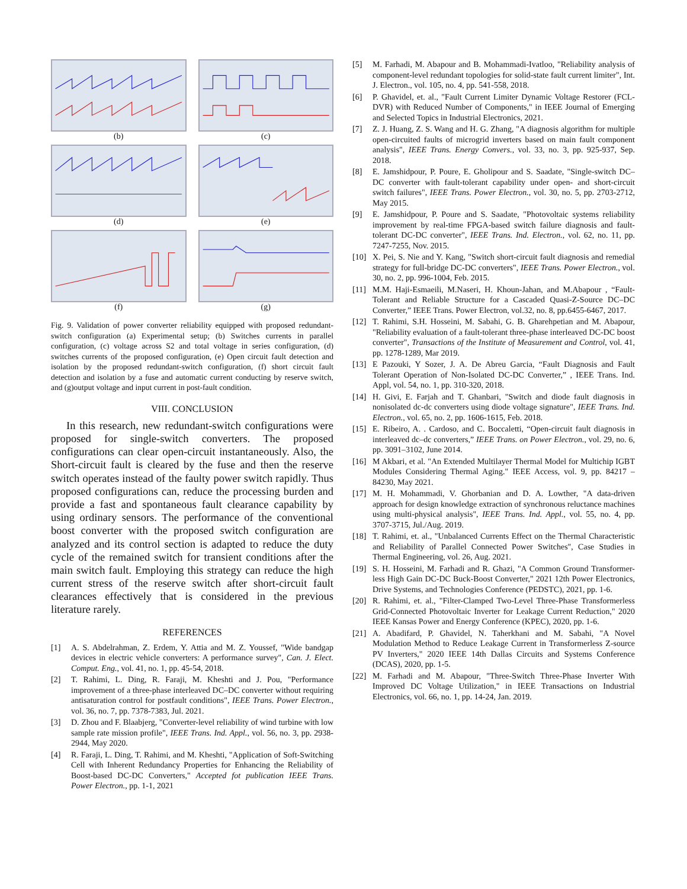(b)
(c)
(d)
(e)
(f)
(g)
Fig. 9. Validation of power converter reliability equipped with proposed redundant-switch configuration (a) Experimental setup; (b) Switches currents in parallel configuration, (c) voltage across S2 and total voltage in series configuration, (d) switches currents of the proposed configuration, (e) Open circuit fault detection and isolation by the proposed redundant-switch configuration, (f) short circuit fault detection and isolation by a fuse and automatic current conducting by reserve switch, and (g)output voltage and input current in post-fault condition.
VIII. CONCLUSION
In this research, new redundant-switch configurations were proposed for single-switch converters. The proposed configurations can clear open-circuit instantaneously. Also, the Short-circuit fault is cleared by the fuse and then the reserve switch operates instead of the faulty power switch rapidly. Thus proposed configurations can, reduce the processing burden and provide a fast and spontaneous fault clearance capability by using ordinary sensors. The performance of the conventional boost converter with the proposed switch configuration are analyzed and its control section is adapted to reduce the duty cycle of the remained switch for transient conditions after the main switch fault. Employing this strategy can reduce the high current stress of the reserve switch after short-circuit fault clearances effectively that is considered in the previous literature rarely.
REFERENCES
[1] A. S. Abdelrahman, Z. Erdem, Y. Attia and M. Z. Youssef, "Wide bandgap devices in electric vehicle converters: A performance survey", Can. J. Elect. Comput. Eng., vol. 41, no. 1, pp. 45-54, 2018.
[2] T. Rahimi, L. Ding, R. Faraji, M. Kheshti and J. Pou, "Performance improvement of a three-phase interleaved DC–DC converter without requiring antisaturation control for postfault conditions", IEEE Trans. Power Electron., vol. 36, no. 7, pp. 7378-7383, Jul. 2021.
[3] D. Zhou and F. Blaabjerg, "Converter-level reliability of wind turbine with low sample rate mission profile", IEEE Trans. Ind. Appl., vol. 56, no. 3, pp. 2938-2944, May 2020.
[4] R. Faraji, L. Ding, T. Rahimi, and M. Kheshti, "Application of Soft-Switching Cell with Inherent Redundancy Properties for Enhancing the Reliability of Boost-based DC-DC Converters," Accepted fot publication IEEE Trans. Power Electron., pp. 1-1, 2021
[5] M. Farhadi, M. Abapour and B. Mohammadi-Ivatloo, "Reliability analysis of component-level redundant topologies for solid-state fault current limiter", Int. J. Electron., vol. 105, no. 4, pp. 541-558, 2018.
[6] P. Ghavidel, et. al., "Fault Current Limiter Dynamic Voltage Restorer (FCL-DVR) with Reduced Number of Components," in IEEE Journal of Emerging and Selected Topics in Industrial Electronics, 2021.
[7] Z. J. Huang, Z. S. Wang and H. G. Zhang, "A diagnosis algorithm for multiple open-circuited faults of microgrid inverters based on main fault component analysis", IEEE Trans. Energy Convers., vol. 33, no. 3, pp. 925-937, Sep. 2018.
[8] E. Jamshidpour, P. Poure, E. Gholipour and S. Saadate, "Single-switch DC–DC converter with fault-tolerant capability under open- and short-circuit switch failures", IEEE Trans. Power Electron., vol. 30, no. 5, pp. 2703-2712, May 2015.
[9] E. Jamshidpour, P. Poure and S. Saadate, "Photovoltaic systems reliability improvement by real-time FPGA-based switch failure diagnosis and fault-tolerant DC-DC converter", IEEE Trans. Ind. Electron., vol. 62, no. 11, pp. 7247-7255, Nov. 2015.
[10] X. Pei, S. Nie and Y. Kang, "Switch short-circuit fault diagnosis and remedial strategy for full-bridge DC-DC converters", IEEE Trans. Power Electron., vol. 30, no. 2, pp. 996-1004, Feb. 2015.
[11] M.M. Haji-Esmaeili, M.Naseri, H. Khoun-Jahan, and M.Abapour , “Fault-Tolerant and Reliable Structure for a Cascaded Quasi-Z-Source DC–DC Converter,” IEEE Trans. Power Electron, vol.32, no. 8, pp.6455-6467, 2017.
[12] T. Rahimi, S.H. Hosseini, M. Sabahi, G. B. Gharehpetian and M. Abapour, "Reliability evaluation of a fault-tolerant three-phase interleaved DC-DC boost converter", Transactions of the Institute of Measurement and Control, vol. 41, pp. 1278-1289, Mar 2019.
[13] E Pazouki, Y Sozer, J. A. De Abreu Garcia, “Fault Diagnosis and Fault Tolerant Operation of Non-Isolated DC-DC Converter,” , IEEE Trans. Ind. Appl, vol. 54, no. 1, pp. 310-320, 2018.
[14] H. Givi, E. Farjah and T. Ghanbari, "Switch and diode fault diagnosis in nonisolated dc-dc converters using diode voltage signature", IEEE Trans. Ind. Electron., vol. 65, no. 2, pp. 1606-1615, Feb. 2018.
[15] E. Ribeiro, A. . Cardoso, and C. Boccaletti, “Open-circuit fault diagnosis in interleaved dc–dc converters,” IEEE Trans. on Power Electron., vol. 29, no. 6, pp. 3091–3102, June 2014.
[16] M Akbari, et al. "An Extended Multilayer Thermal Model for Multichip IGBT Modules Considering Thermal Aging." IEEE Access, vol. 9, pp. 84217 – 84230, May 2021.
[17] M. H. Mohammadi, V. Ghorbanian and D. A. Lowther, "A data-driven approach for design knowledge extraction of synchronous reluctance machines using multi-physical analysis", IEEE Trans. Ind. Appl., vol. 55, no. 4, pp. 3707-3715, Jul./Aug. 2019.
[18] T. Rahimi, et. al., "Unbalanced Currents Effect on the Thermal Characteristic and Reliability of Parallel Connected Power Switches", Case Studies in Thermal Engineering, vol. 26, Aug. 2021.
[19] S. H. Hosseini, M. Farhadi and R. Ghazi, "A Common Ground Transformer-less High Gain DC-DC Buck-Boost Converter," 2021 12th Power Electronics, Drive Systems, and Technologies Conference (PEDSTC), 2021, pp. 1-6.
[20] R. Rahimi, et. al., "Filter-Clamped Two-Level Three-Phase Transformerless Grid-Connected Photovoltaic Inverter for Leakage Current Reduction," 2020 IEEE Kansas Power and Energy Conference (KPEC), 2020, pp. 1-6.
[21] A. Abadifard, P. Ghavidel, N. Taherkhani and M. Sabahi, "A Novel Modulation Method to Reduce Leakage Current in Transformerless Z-source PV Inverters," 2020 IEEE 14th Dallas Circuits and Systems Conference (DCAS), 2020, pp. 1-5.
[22] M. Farhadi and M. Abapour, "Three-Switch Three-Phase Inverter With Improved DC Voltage Utilization," in IEEE Transactions on Industrial Electronics, vol. 66, no. 1, pp. 14-24, Jan. 2019.